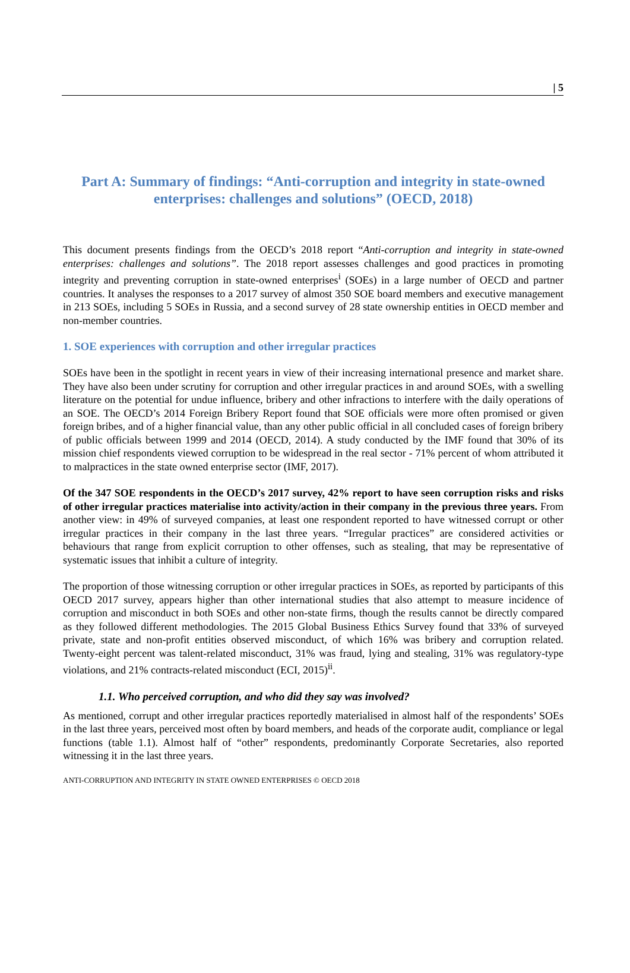| 5
Part A: Summary of findings: “Anti-corruption and integrity in state-owned enterprises: challenges and solutions” (OECD, 2018)
This document presents findings from the OECD’s 2018 report “Anti-corruption and integrity in state-owned enterprises: challenges and solutions”. The 2018 report assesses challenges and good practices in promoting integrity and preventing corruption in state-owned enterprises<sup>i</sup> (SOEs) in a large number of OECD and partner countries. It analyses the responses to a 2017 survey of almost 350 SOE board members and executive management in 213 SOEs, including 5 SOEs in Russia, and a second survey of 28 state ownership entities in OECD member and non-member countries.
1. SOE experiences with corruption and other irregular practices
SOEs have been in the spotlight in recent years in view of their increasing international presence and market share. They have also been under scrutiny for corruption and other irregular practices in and around SOEs, with a swelling literature on the potential for undue influence, bribery and other infractions to interfere with the daily operations of an SOE. The OECD’s 2014 Foreign Bribery Report found that SOE officials were more often promised or given foreign bribes, and of a higher financial value, than any other public official in all concluded cases of foreign bribery of public officials between 1999 and 2014 (OECD, 2014). A study conducted by the IMF found that 30% of its mission chief respondents viewed corruption to be widespread in the real sector - 71% percent of whom attributed it to malpractices in the state owned enterprise sector (IMF, 2017).
Of the 347 SOE respondents in the OECD’s 2017 survey, 42% report to have seen corruption risks and risks of other irregular practices materialise into activity/action in their company in the previous three years. From another view: in 49% of surveyed companies, at least one respondent reported to have witnessed corrupt or other irregular practices in their company in the last three years. “Irregular practices” are considered activities or behaviours that range from explicit corruption to other offenses, such as stealing, that may be representative of systematic issues that inhibit a culture of integrity.
The proportion of those witnessing corruption or other irregular practices in SOEs, as reported by participants of this OECD 2017 survey, appears higher than other international studies that also attempt to measure incidence of corruption and misconduct in both SOEs and other non-state firms, though the results cannot be directly compared as they followed different methodologies. The 2015 Global Business Ethics Survey found that 33% of surveyed private, state and non-profit entities observed misconduct, of which 16% was bribery and corruption related. Twenty-eight percent was talent-related misconduct, 31% was fraud, lying and stealing, 31% was regulatory-type violations, and 21% contracts-related misconduct (ECI, 2015)<sup>ii</sup>.
1.1. Who perceived corruption, and who did they say was involved?
As mentioned, corrupt and other irregular practices reportedly materialised in almost half of the respondents’ SOEs in the last three years, perceived most often by board members, and heads of the corporate audit, compliance or legal functions (table 1.1). Almost half of “other” respondents, predominantly Corporate Secretaries, also reported witnessing it in the last three years.
ANTI-CORRUPTION AND INTEGRITY IN STATE OWNED ENTERPRISES © OECD 2018